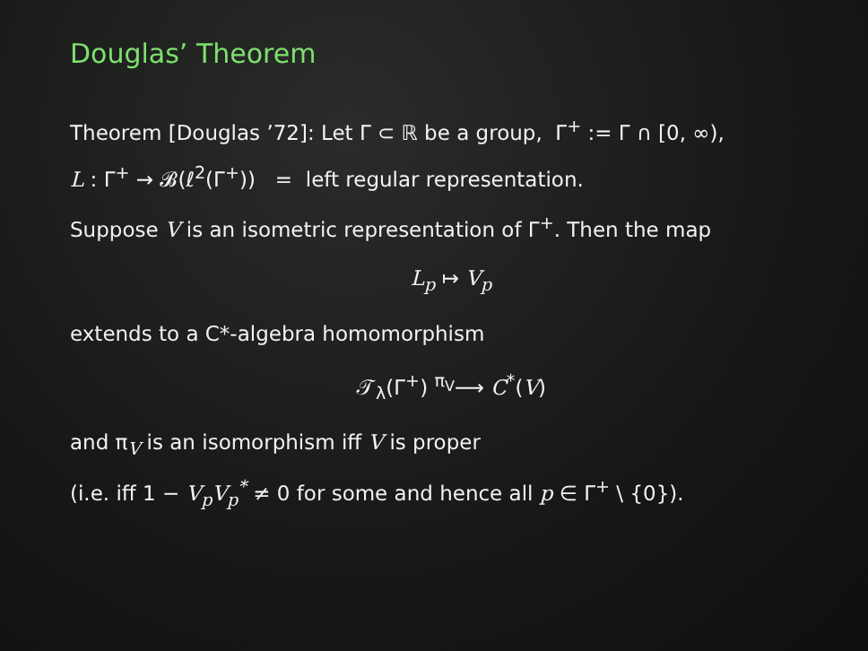Douglas’ Theorem
Theorem [Douglas ’72]: Let Γ ⊂ ℝ be a group, Γ<sup>+</sup> := Γ ∩ [0, ∞),
L : Γ<sup>+</sup> → 𝓑(ℓ<sup>2</sup>(Γ<sup>+</sup>)) = left regular representation.
Suppose V is an isometric representation of Γ<sup>+</sup>. Then the map
L<sub>p</sub> ↦ V<sub>p</sub>
extends to a C*-algebra homomorphism
𝒯<sub>λ</sub>(Γ<sup>+</sup>) <sup>π<sub>V</sub></sup>⟶ C<sup>*</sup>(V)
and π<sub>V</sub> is an isomorphism iff V is proper
(i.e. iff 1 − V<sub>p</sub>V<sub>p</sub><sup>*</sup> ≠ 0 for some and hence all p ∈ Γ<sup>+</sup> \ {0}).